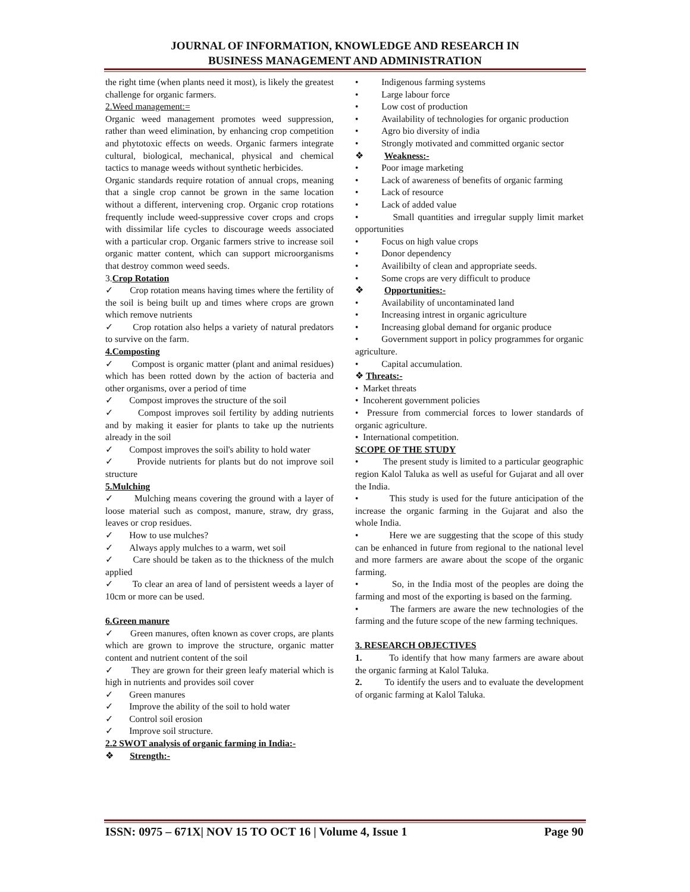JOURNAL OF INFORMATION, KNOWLEDGE AND RESEARCH IN
BUSINESS MANAGEMENT AND ADMINISTRATION
the right time (when plants need it most), is likely the greatest challenge for organic farmers.
2.Weed management:=
Organic weed management promotes weed suppression, rather than weed elimination, by enhancing crop competition and phytotoxic effects on weeds. Organic farmers integrate cultural, biological, mechanical, physical and chemical tactics to manage weeds without synthetic herbicides.
Organic standards require rotation of annual crops, meaning that a single crop cannot be grown in the same location without a different, intervening crop. Organic crop rotations frequently include weed-suppressive cover crops and crops with dissimilar life cycles to discourage weeds associated with a particular crop. Organic farmers strive to increase soil organic matter content, which can support microorganisms that destroy common weed seeds.
3.Crop Rotation
✓ Crop rotation means having times where the fertility of the soil is being built up and times where crops are grown which remove nutrients
✓ Crop rotation also helps a variety of natural predators to survive on the farm.
4.Composting
✓ Compost is organic matter (plant and animal residues) which has been rotted down by the action of bacteria and other organisms, over a period of time
✓ Compost improves the structure of the soil
✓ Compost improves soil fertility by adding nutrients and by making it easier for plants to take up the nutrients already in the soil
✓ Compost improves the soil's ability to hold water
✓ Provide nutrients for plants but do not improve soil structure
5.Mulching
✓ Mulching means covering the ground with a layer of loose material such as compost, manure, straw, dry grass, leaves or crop residues.
✓ How to use mulches?
✓ Always apply mulches to a warm, wet soil
✓ Care should be taken as to the thickness of the mulch applied
✓ To clear an area of land of persistent weeds a layer of 10cm or more can be used.
6.Green manure
✓ Green manures, often known as cover crops, are plants which are grown to improve the structure, organic matter content and nutrient content of the soil
✓ They are grown for their green leafy material which is high in nutrients and provides soil cover
✓ Green manures
✓ Improve the ability of the soil to hold water
✓ Control soil erosion
✓ Improve soil structure.
2.2 SWOT analysis of organic farming in India:-
❖ Strength:-
• Indigenous farming systems
• Large labour force
• Low cost of production
• Availability of technologies for organic production
• Agro bio diversity of india
• Strongly motivated and committed organic sector
❖ Weakness:-
• Poor image marketing
• Lack of awareness of benefits of organic farming
• Lack of resource
• Lack of added value
• Small quantities and irregular supply limit market opportunities
• Focus on high value crops
• Donor dependency
• Availibilty of clean and appropriate seeds.
• Some crops are very difficult to produce
❖ Opportunities:-
• Availability of uncontaminated land
• Increasing intrest in organic agriculture
• Increasing global demand for organic produce
• Government support in policy programmes for organic agriculture.
• Capital accumulation.
❖ Threats:-
• Market threats
• Incoherent government policies
• Pressure from commercial forces to lower standards of organic agriculture.
• International competition.
SCOPE OF THE STUDY
• The present study is limited to a particular geographic region Kalol Taluka as well as useful for Gujarat and all over the India.
• This study is used for the future anticipation of the increase the organic farming in the Gujarat and also the whole India.
• Here we are suggesting that the scope of this study can be enhanced in future from regional to the national level and more farmers are aware about the scope of the organic farming.
• So, in the India most of the peoples are doing the farming and most of the exporting is based on the farming.
• The farmers are aware the new technologies of the farming and the future scope of the new farming techniques.
3. RESEARCH OBJECTIVES
1. To identify that how many farmers are aware about the organic farming at Kalol Taluka.
2. To identify the users and to evaluate the development of organic farming at Kalol Taluka.
ISSN: 0975 – 671X| NOV 15 TO OCT 16 | Volume 4, Issue 1 Page 90